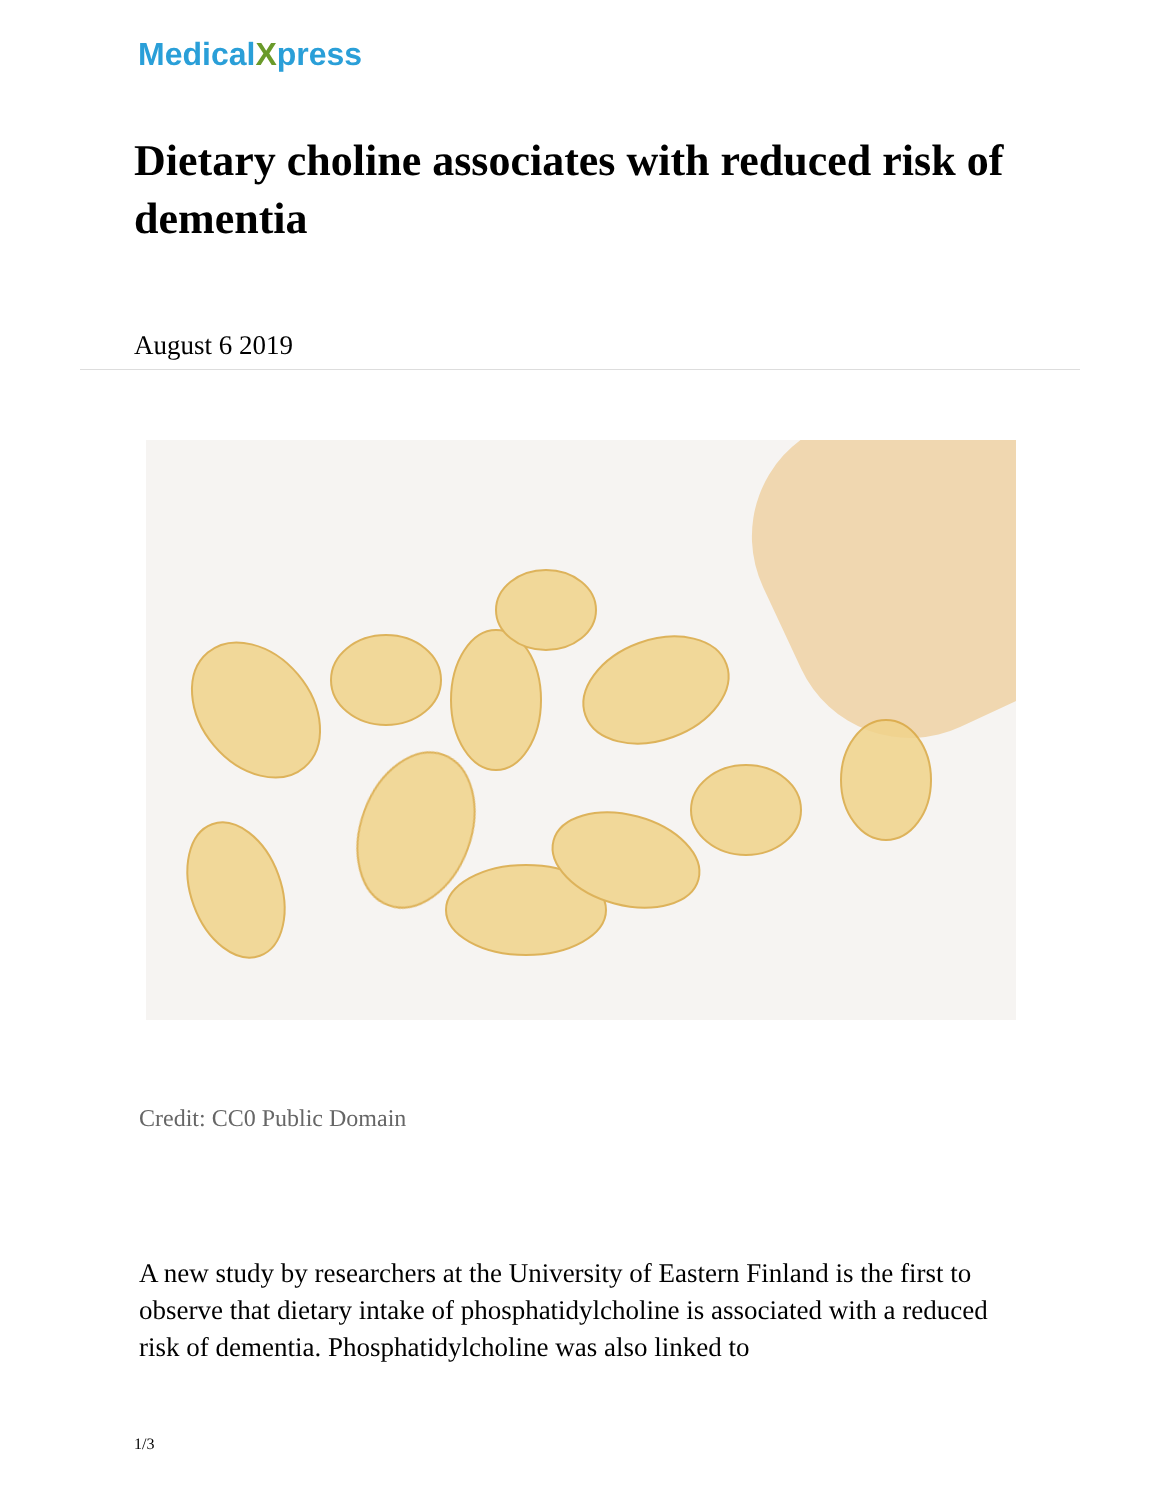MedicalXpress
Dietary choline associates with reduced risk of dementia
August 6 2019
Credit: CC0 Public Domain
A new study by researchers at the University of Eastern Finland is the first to observe that dietary intake of phosphatidylcholine is associated with a reduced risk of dementia. Phosphatidylcholine was also linked to
1/3